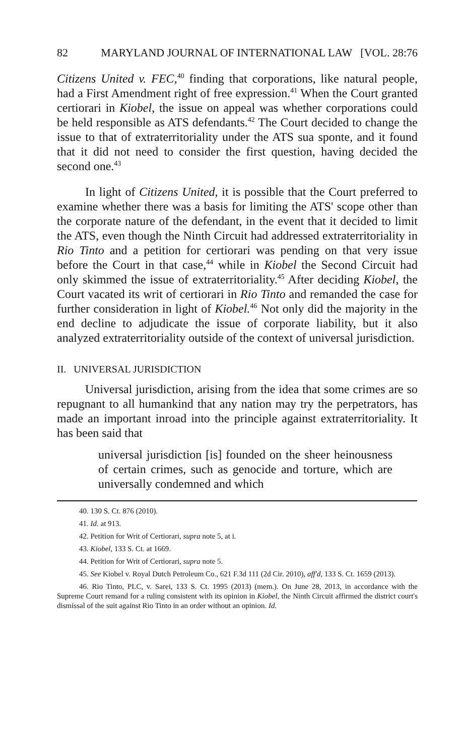82 MARYLAND JOURNAL OF INTERNATIONAL LAW [VOL. 28:76
Citizens United v. FEC,<sup>40</sup> finding that corporations, like natural people, had a First Amendment right of free expression.<sup>41</sup> When the Court granted certiorari in Kiobel, the issue on appeal was whether corporations could be held responsible as ATS defendants.<sup>42</sup> The Court decided to change the issue to that of extraterritoriality under the ATS sua sponte, and it found that it did not need to consider the first question, having decided the second one.<sup>43</sup>
In light of Citizens United, it is possible that the Court preferred to examine whether there was a basis for limiting the ATS' scope other than the corporate nature of the defendant, in the event that it decided to limit the ATS, even though the Ninth Circuit had addressed extraterritoriality in Rio Tinto and a petition for certiorari was pending on that very issue before the Court in that case,<sup>44</sup> while in Kiobel the Second Circuit had only skimmed the issue of extraterritoriality.<sup>45</sup> After deciding Kiobel, the Court vacated its writ of certiorari in Rio Tinto and remanded the case for further consideration in light of Kiobel.<sup>46</sup> Not only did the majority in the end decline to adjudicate the issue of corporate liability, but it also analyzed extraterritoriality outside of the context of universal jurisdiction.
II. UNIVERSAL JURISDICTION
Universal jurisdiction, arising from the idea that some crimes are so repugnant to all humankind that any nation may try the perpetrators, has made an important inroad into the principle against extraterritoriality. It has been said that
universal jurisdiction [is] founded on the sheer heinousness of certain crimes, such as genocide and torture, which are universally condemned and which
40. 130 S. Ct. 876 (2010).
41. Id. at 913.
42. Petition for Writ of Certiorari, supra note 5, at i.
43. Kiobel, 133 S. Ct. at 1669.
44. Petition for Writ of Certiorari, supra note 5.
45. See Kiobel v. Royal Dutch Petroleum Co., 621 F.3d 111 (2d Cir. 2010), aff'd, 133 S. Ct. 1659 (2013).
46. Rio Tinto, PLC, v. Sarei, 133 S. Ct. 1995 (2013) (mem.). On June 28, 2013, in accordance with the Supreme Court remand for a ruling consistent with its opinion in Kiobel, the Ninth Circuit affirmed the district court's dismissal of the suit against Rio Tinto in an order without an opinion. Id.